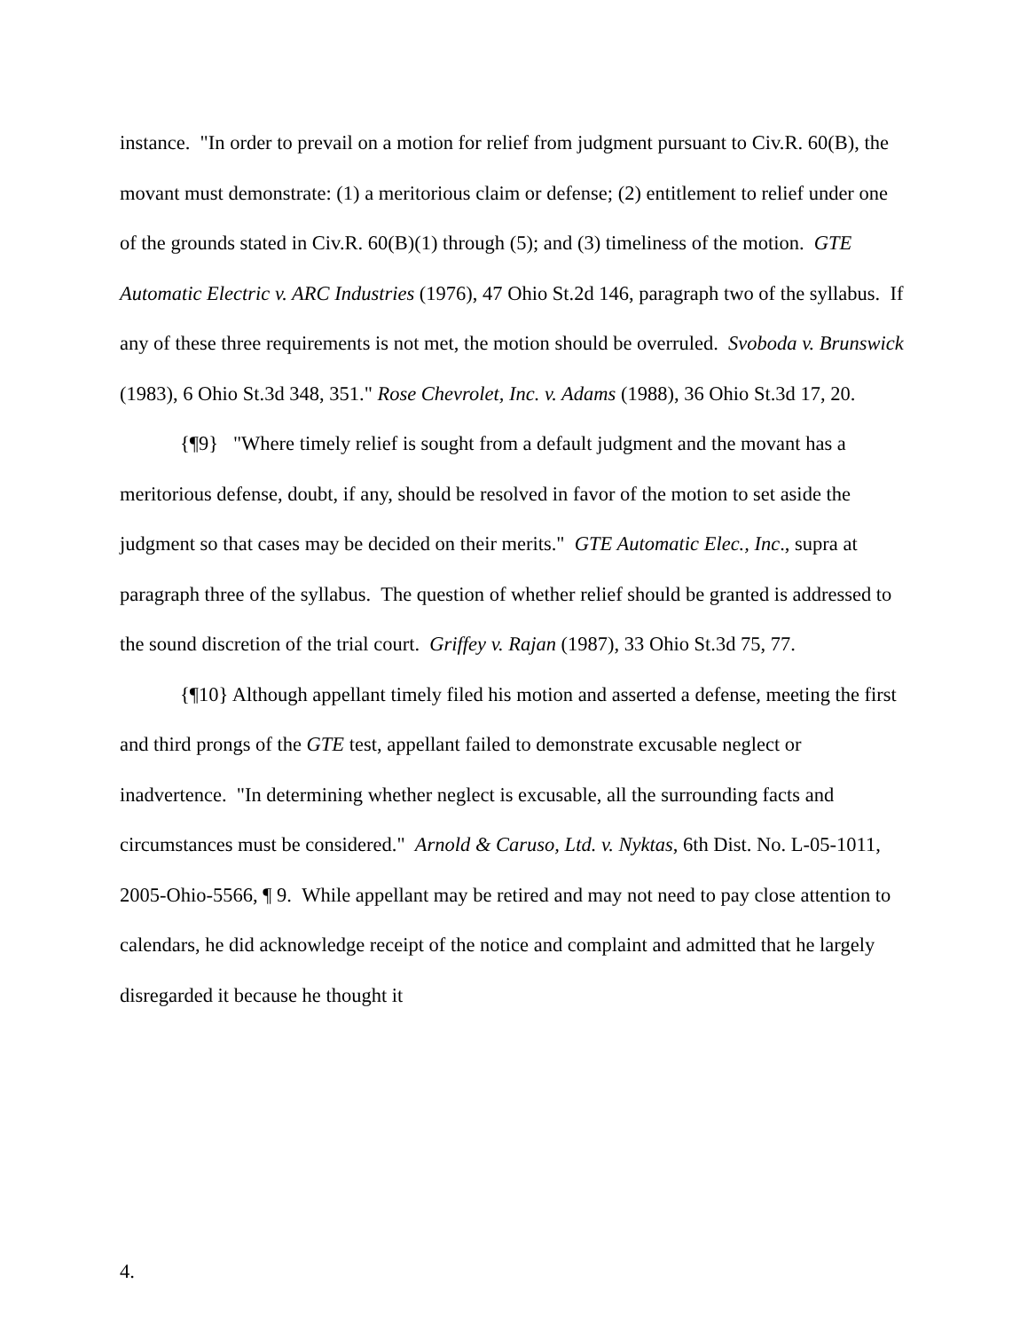instance. "In order to prevail on a motion for relief from judgment pursuant to Civ.R. 60(B), the movant must demonstrate: (1) a meritorious claim or defense; (2) entitlement to relief under one of the grounds stated in Civ.R. 60(B)(1) through (5); and (3) timeliness of the motion. GTE Automatic Electric v. ARC Industries (1976), 47 Ohio St.2d 146, paragraph two of the syllabus. If any of these three requirements is not met, the motion should be overruled. Svoboda v. Brunswick (1983), 6 Ohio St.3d 348, 351." Rose Chevrolet, Inc. v. Adams (1988), 36 Ohio St.3d 17, 20.
{¶9} "Where timely relief is sought from a default judgment and the movant has a meritorious defense, doubt, if any, should be resolved in favor of the motion to set aside the judgment so that cases may be decided on their merits." GTE Automatic Elec., Inc., supra at paragraph three of the syllabus. The question of whether relief should be granted is addressed to the sound discretion of the trial court. Griffey v. Rajan (1987), 33 Ohio St.3d 75, 77.
{¶10} Although appellant timely filed his motion and asserted a defense, meeting the first and third prongs of the GTE test, appellant failed to demonstrate excusable neglect or inadvertence. "In determining whether neglect is excusable, all the surrounding facts and circumstances must be considered." Arnold & Caruso, Ltd. v. Nyktas, 6th Dist. No. L-05-1011, 2005-Ohio-5566, ¶ 9. While appellant may be retired and may not need to pay close attention to calendars, he did acknowledge receipt of the notice and complaint and admitted that he largely disregarded it because he thought it
4.